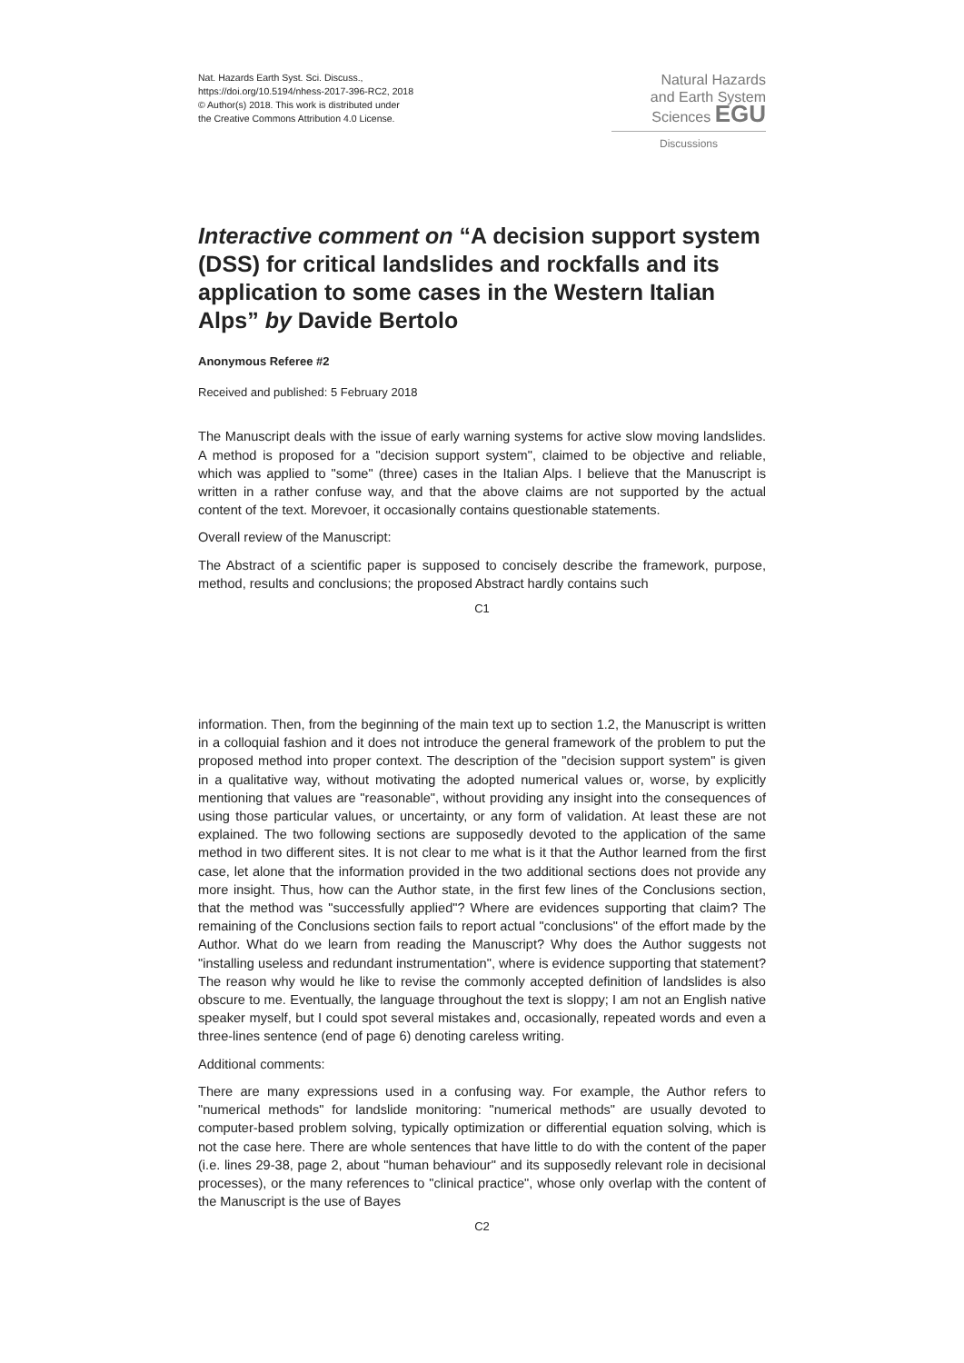Nat. Hazards Earth Syst. Sci. Discuss.,
https://doi.org/10.5194/nhess-2017-396-RC2, 2018
© Author(s) 2018. This work is distributed under
the Creative Commons Attribution 4.0 License.
Natural Hazards
and Earth System
Sciences EGU
Discussions
Interactive comment on “A decision support system (DSS) for critical landslides and rockfalls and its application to some cases in the Western Italian Alps” by Davide Bertolo
Anonymous Referee #2
Received and published: 5 February 2018
The Manuscript deals with the issue of early warning systems for active slow moving landslides. A method is proposed for a "decision support system", claimed to be objective and reliable, which was applied to "some" (three) cases in the Italian Alps. I believe that the Manuscript is written in a rather confuse way, and that the above claims are not supported by the actual content of the text. Morevoer, it occasionally contains questionable statements.
Overall review of the Manuscript:
The Abstract of a scientific paper is supposed to concisely describe the framework, purpose, method, results and conclusions; the proposed Abstract hardly contains such
C1
information. Then, from the beginning of the main text up to section 1.2, the Manuscript is written in a colloquial fashion and it does not introduce the general framework of the problem to put the proposed method into proper context. The description of the "decision support system" is given in a qualitative way, without motivating the adopted numerical values or, worse, by explicitly mentioning that values are "reasonable", without providing any insight into the consequences of using those particular values, or uncertainty, or any form of validation. At least these are not explained. The two following sections are supposedly devoted to the application of the same method in two different sites. It is not clear to me what is it that the Author learned from the first case, let alone that the information provided in the two additional sections does not provide any more insight. Thus, how can the Author state, in the first few lines of the Conclusions section, that the method was "successfully applied"? Where are evidences supporting that claim? The remaining of the Conclusions section fails to report actual "conclusions" of the effort made by the Author. What do we learn from reading the Manuscript? Why does the Author suggests not "installing useless and redundant instrumentation", where is evidence supporting that statement? The reason why would he like to revise the commonly accepted definition of landslides is also obscure to me. Eventually, the language throughout the text is sloppy; I am not an English native speaker myself, but I could spot several mistakes and, occasionally, repeated words and even a three-lines sentence (end of page 6) denoting careless writing.
Additional comments:
There are many expressions used in a confusing way. For example, the Author refers to "numerical methods" for landslide monitoring: "numerical methods" are usually devoted to computer-based problem solving, typically optimization or differential equation solving, which is not the case here. There are whole sentences that have little to do with the content of the paper (i.e. lines 29-38, page 2, about "human behaviour" and its supposedly relevant role in decisional processes), or the many references to "clinical practice", whose only overlap with the content of the Manuscript is the use of Bayes
C2